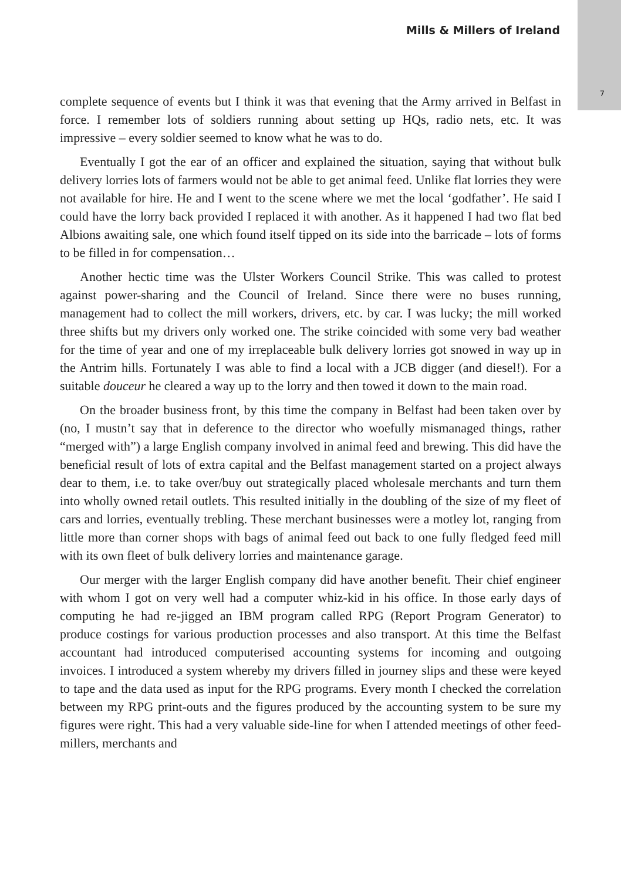Mills & Millers of Ireland
7
complete sequence of events but I think it was that evening that the Army arrived in Belfast in force. I remember lots of soldiers running about setting up HQs, radio nets, etc. It was impressive – every soldier seemed to know what he was to do.
Eventually I got the ear of an officer and explained the situation, saying that without bulk delivery lorries lots of farmers would not be able to get animal feed. Unlike flat lorries they were not available for hire. He and I went to the scene where we met the local ‘godfather’. He said I could have the lorry back provided I replaced it with another. As it happened I had two flat bed Albions awaiting sale, one which found itself tipped on its side into the barricade – lots of forms to be filled in for compensation…
Another hectic time was the Ulster Workers Council Strike. This was called to protest against power-sharing and the Council of Ireland. Since there were no buses running, management had to collect the mill workers, drivers, etc. by car. I was lucky; the mill worked three shifts but my drivers only worked one. The strike coincided with some very bad weather for the time of year and one of my irreplaceable bulk delivery lorries got snowed in way up in the Antrim hills. Fortunately I was able to find a local with a JCB digger (and diesel!). For a suitable douceur he cleared a way up to the lorry and then towed it down to the main road.
On the broader business front, by this time the company in Belfast had been taken over by (no, I mustn’t say that in deference to the director who woefully mismanaged things, rather “merged with”) a large English company involved in animal feed and brewing. This did have the beneficial result of lots of extra capital and the Belfast management started on a project always dear to them, i.e. to take over/buy out strategically placed wholesale merchants and turn them into wholly owned retail outlets. This resulted initially in the doubling of the size of my fleet of cars and lorries, eventually trebling. These merchant businesses were a motley lot, ranging from little more than corner shops with bags of animal feed out back to one fully fledged feed mill with its own fleet of bulk delivery lorries and maintenance garage.
Our merger with the larger English company did have another benefit. Their chief engineer with whom I got on very well had a computer whiz-kid in his office. In those early days of computing he had re-jigged an IBM program called RPG (Report Program Generator) to produce costings for various production processes and also transport. At this time the Belfast accountant had introduced computerised accounting systems for incoming and outgoing invoices. I introduced a system whereby my drivers filled in journey slips and these were keyed to tape and the data used as input for the RPG programs. Every month I checked the correlation between my RPG print-outs and the figures produced by the accounting system to be sure my figures were right. This had a very valuable side-line for when I attended meetings of other feed-millers, merchants and